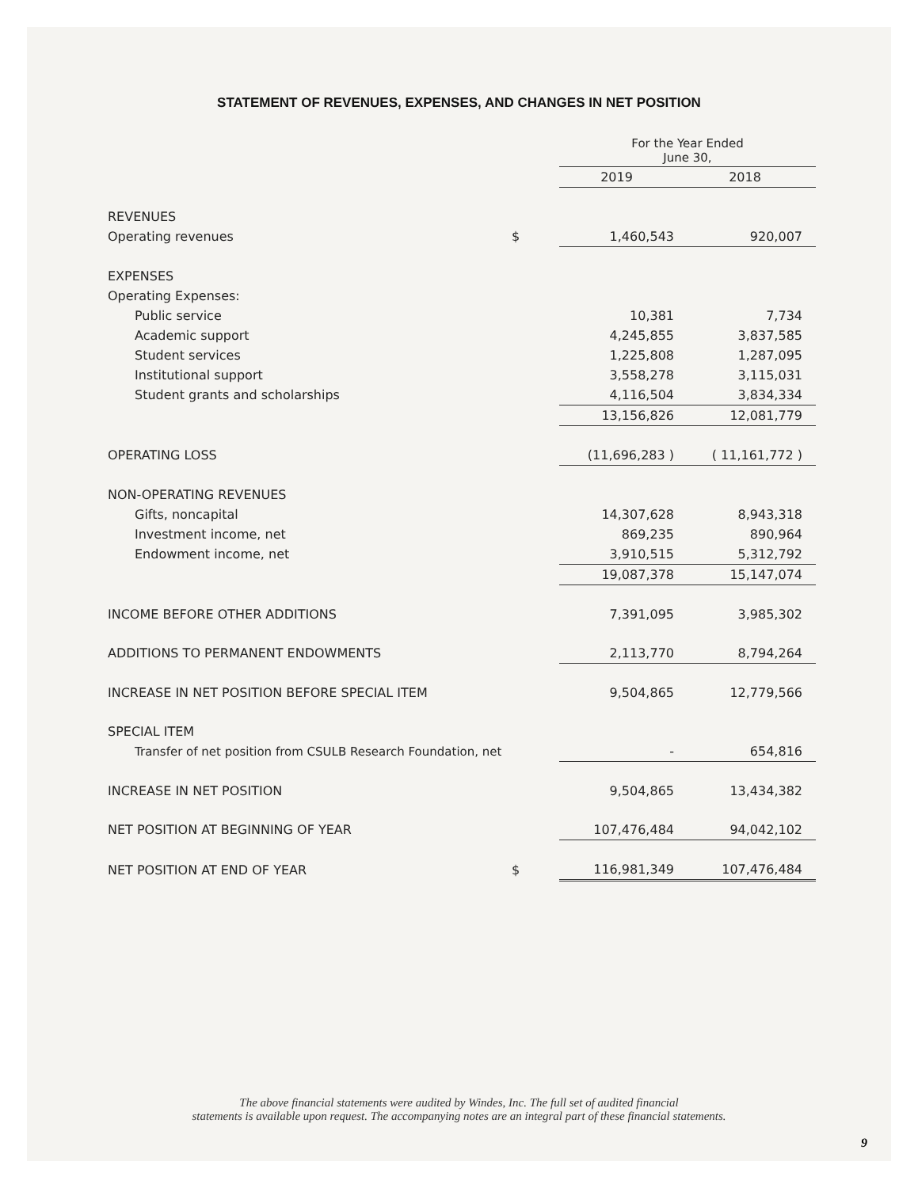STATEMENT OF REVENUES, EXPENSES, AND CHANGES IN NET POSITION
| | | For the Year Ended June 30, | |
| | | 2019 | 2018 |
| REVENUES | | | |
| Operating revenues | $ | 1,460,543 | 920,007 |
| EXPENSES | | | |
| Operating Expenses: | | | |
| Public service | | 10,381 | 7,734 |
| Academic support | | 4,245,855 | 3,837,585 |
| Student services | | 1,225,808 | 1,287,095 |
| Institutional support | | 3,558,278 | 3,115,031 |
| Student grants and scholarships | | 4,116,504 | 3,834,334 |
| | | 13,156,826 | 12,081,779 |
| OPERATING LOSS | | (11,696,283 ) | ( 11,161,772 ) |
| NON-OPERATING REVENUES | | | |
| Gifts, noncapital | | 14,307,628 | 8,943,318 |
| Investment income, net | | 869,235 | 890,964 |
| Endowment income, net | | 3,910,515 | 5,312,792 |
| | | 19,087,378 | 15,147,074 |
| INCOME BEFORE OTHER ADDITIONS | | 7,391,095 | 3,985,302 |
| ADDITIONS TO PERMANENT ENDOWMENTS | | 2,113,770 | 8,794,264 |
| INCREASE IN NET POSITION BEFORE SPECIAL ITEM | | 9,504,865 | 12,779,566 |
| SPECIAL ITEM | | | |
| Transfer of net position from CSULB Research Foundation, net | | - | 654,816 |
| INCREASE IN NET POSITION | | 9,504,865 | 13,434,382 |
| NET POSITION AT BEGINNING OF YEAR | | 107,476,484 | 94,042,102 |
| NET POSITION AT END OF YEAR | $ | 116,981,349 | 107,476,484 |
The above financial statements were audited by Windes, Inc. The full set of audited financial
statements is available upon request. The accompanying notes are an integral part of these financial statements.
9